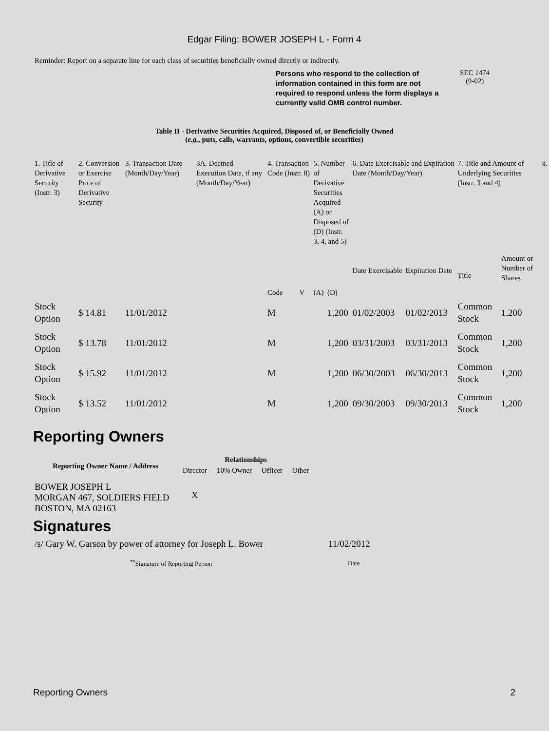Edgar Filing: BOWER JOSEPH L - Form 4
Reminder: Report on a separate line for each class of securities beneficially owned directly or indirectly.
Persons who respond to the collection of information contained in this form are not required to respond unless the form displays a currently valid OMB control number.
SEC 1474
(9-02)
Table II - Derivative Securities Acquired, Disposed of, or Beneficially Owned
(e.g., puts, calls, warrants, options, convertible securities)
| 1. Title of Derivative Security (Instr. 3) | 2. Conversion or Exercise Price of Derivative Security | 3. Transaction Date (Month/Day/Year) | 3A. Deemed Execution Date, if any (Month/Day/Year) | 4. Transaction Code (Instr. 8) | | 5. Number of Derivative Securities Acquired (A) or Disposed of (D) (Instr. 3, 4, and 5) | | 6. Date Exercisable and Expiration Date (Month/Day/Year) | | 7. Title and Amount of Underlying Securities (Instr. 3 and 4) | | 8. |
| | | | | Code | V | (A) | (D) | Date Exercisable | Expiration Date | Title | Amount or Number of Shares | |
| Stock Option | $ 14.81 | 11/01/2012 | | M | | | 1,200 | 01/02/2003 | 01/02/2013 | Common Stock | 1,200 | |
| Stock Option | $ 13.78 | 11/01/2012 | | M | | | 1,200 | 03/31/2003 | 03/31/2013 | Common Stock | 1,200 | |
| Stock Option | $ 15.92 | 11/01/2012 | | M | | | 1,200 | 06/30/2003 | 06/30/2013 | Common Stock | 1,200 | |
| Stock Option | $ 13.52 | 11/01/2012 | | M | | | 1,200 | 09/30/2003 | 09/30/2013 | Common Stock | 1,200 | |
Reporting Owners
| Reporting Owner Name / Address | Relationships | | | |
| --- | --- | --- | --- | --- |
| | Director | 10% Owner | Officer | Other |
| BOWER JOSEPH L MORGAN 467, SOLDIERS FIELD BOSTON, MA 02163 | X | | | |
Signatures
| /s/ Gary W. Garson by power of attorney for Joseph L. Bower | 11/02/2012 |
| <sup>**</sup> Signature of Reporting Person | Date |
Reporting Owners 2